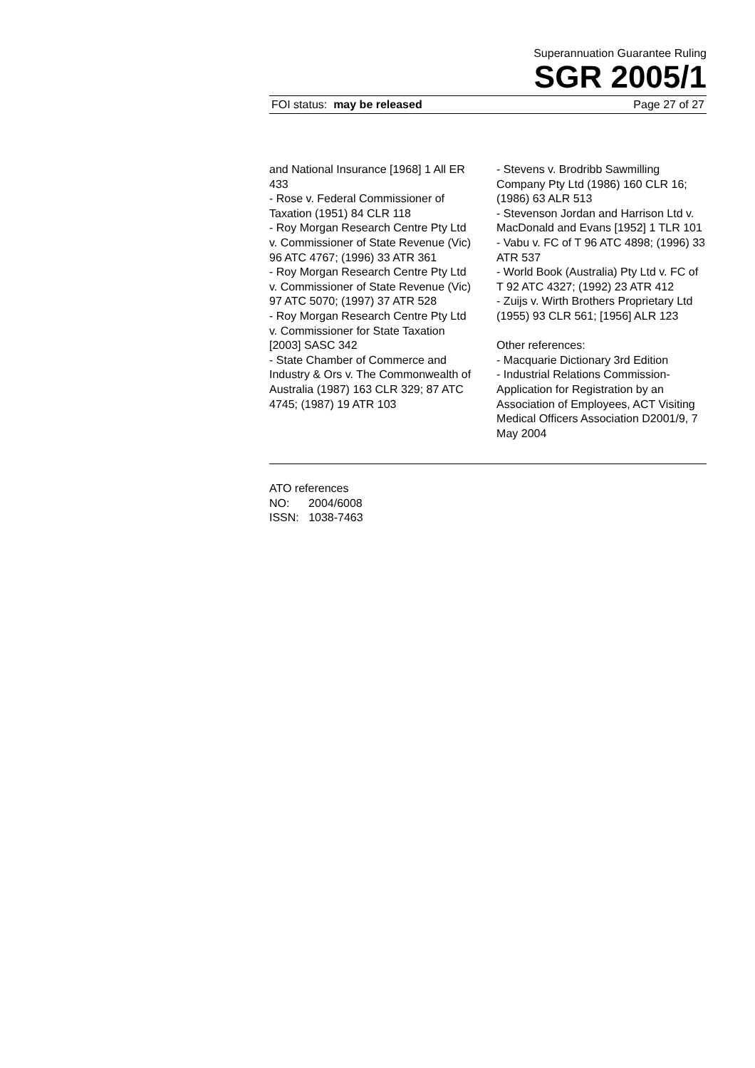Superannuation Guarantee Ruling
SGR 2005/1
FOI status: may be released Page 27 of 27
and National Insurance [1968] 1 All ER 433
- Rose v. Federal Commissioner of Taxation (1951) 84 CLR 118
- Roy Morgan Research Centre Pty Ltd v. Commissioner of State Revenue (Vic) 96 ATC 4767; (1996) 33 ATR 361
- Roy Morgan Research Centre Pty Ltd v. Commissioner of State Revenue (Vic) 97 ATC 5070; (1997) 37 ATR 528
- Roy Morgan Research Centre Pty Ltd v. Commissioner for State Taxation [2003] SASC 342
- State Chamber of Commerce and Industry & Ors v. The Commonwealth of Australia (1987) 163 CLR 329; 87 ATC 4745; (1987) 19 ATR 103
- Stevens v. Brodribb Sawmilling Company Pty Ltd (1986) 160 CLR 16; (1986) 63 ALR 513
- Stevenson Jordan and Harrison Ltd v. MacDonald and Evans [1952] 1 TLR 101
- Vabu v. FC of T 96 ATC 4898; (1996) 33 ATR 537
- World Book (Australia) Pty Ltd v. FC of T 92 ATC 4327; (1992) 23 ATR 412
- Zuijs v. Wirth Brothers Proprietary Ltd (1955) 93 CLR 561; [1956] ALR 123
Other references:
- Macquarie Dictionary 3rd Edition
- Industrial Relations Commission-Application for Registration by an Association of Employees, ACT Visiting Medical Officers Association D2001/9, 7 May 2004
ATO references
NO: 2004/6008
ISSN: 1038-7463